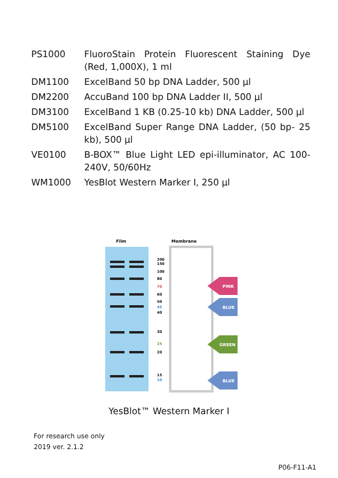| PS1000 | FluoroStain Protein Fluorescent Staining Dye (Red, 1,000X), 1 ml |
| DM1100 | ExcelBand 50 bp DNA Ladder, 500 µl |
| DM2200 | AccuBand 100 bp DNA Ladder II, 500 µl |
| DM3100 | ExcelBand 1 KB (0.25-10 kb) DNA Ladder, 500 µl |
| DM5100 | ExcelBand Super Range DNA Ladder, (50 bp- 25 kb), 500 µl |
| VE0100 | B-BOX™ Blue Light LED epi-illuminator, AC 100-240V, 50/60Hz |
| WM1000 | YesBlot Western Marker I, 250 µl |
Film
Membrane
200
150
100
80
70
60
50
45
40
30
25
20
15
10
PINK
BLUE
GREEN
BLUE
YesBlot™ Western Marker I
For research use only
2019 ver. 2.1.2
P06-F11-A1